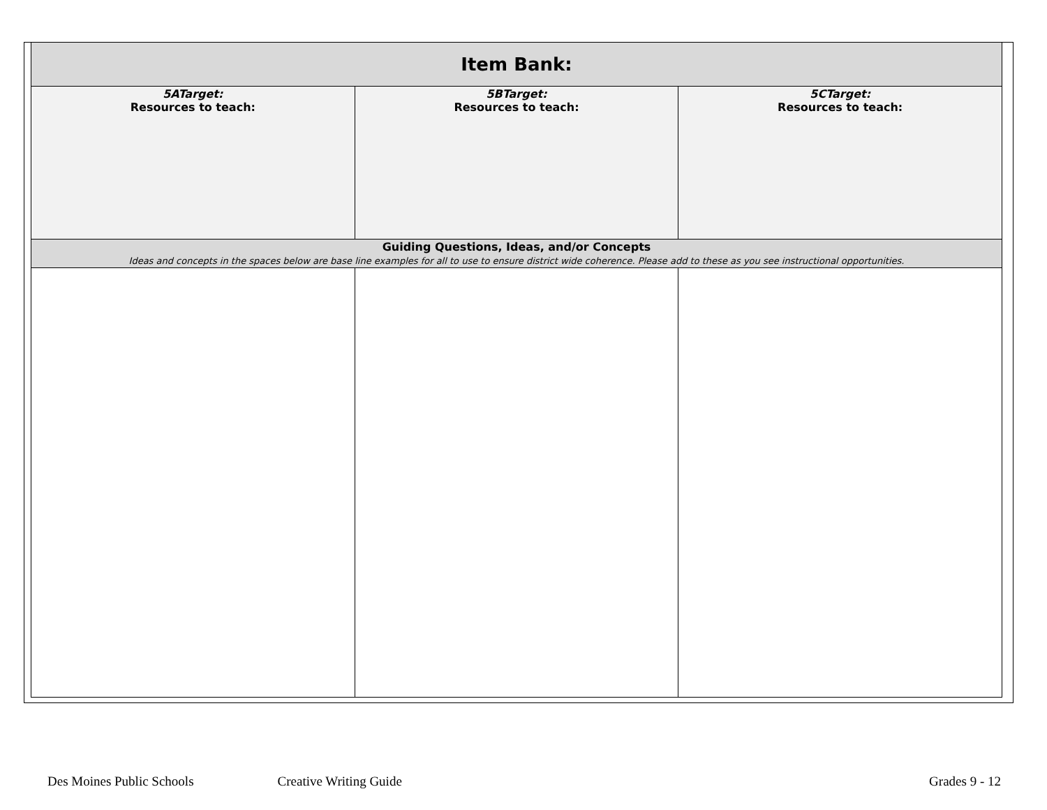| Item Bank: | | |
| 5ATarget: Resources to teach: | 5BTarget: Resources to teach: | 5CTarget: Resources to teach: |
| Guiding Questions, Ideas, and/or Concepts Ideas and concepts in the spaces below are base line examples for all to use to ensure district wide coherence. Please add to these as you see instructional opportunities. | | |
Des Moines Public Schools Creative Writing Guide Grades 9 - 12